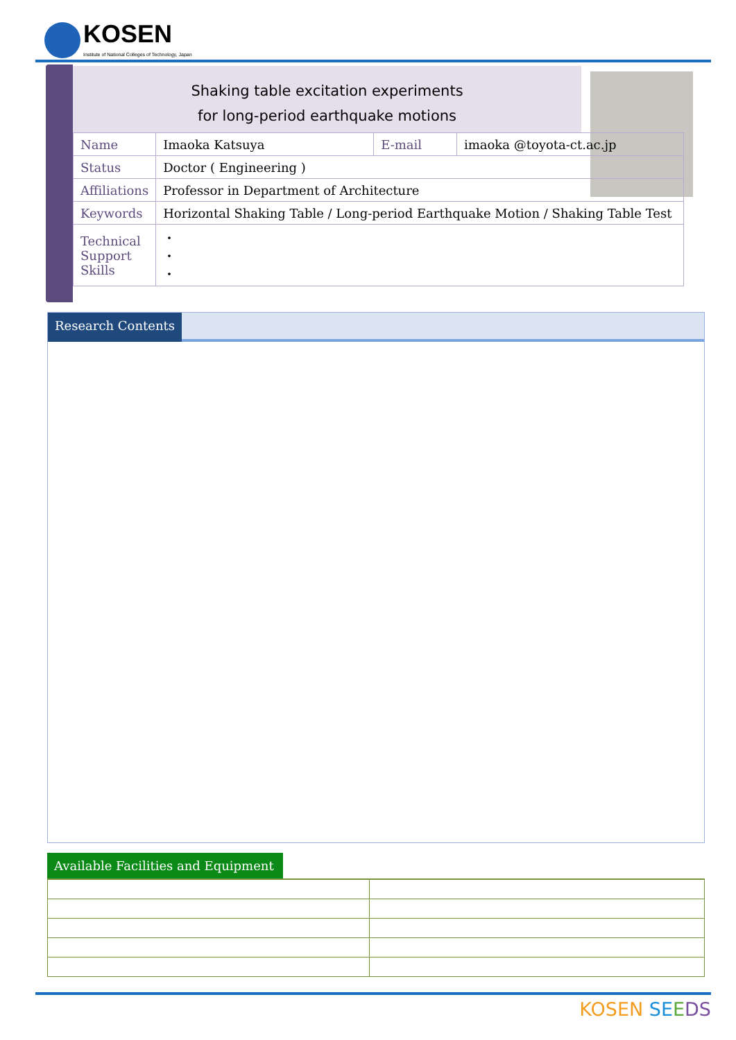KOSEN
Institute of National Colleges of Technology, Japan
Shaking table excitation experiments
for long-period earthquake motions
| Name | Imaoka Katsuya | E-mail | imaoka @toyota-ct.ac.jp |
| Status | Doctor ( Engineering ) | | |
| Affiliations | Professor in Department of Architecture | | |
| Keywords | Horizontal Shaking Table / Long-period Earthquake Motion / Shaking Table Test | | |
| Technical Support Skills | ・ ・ ・ | | |
Research Contents
Available Facilities and Equipment
KOSEN SE EDS